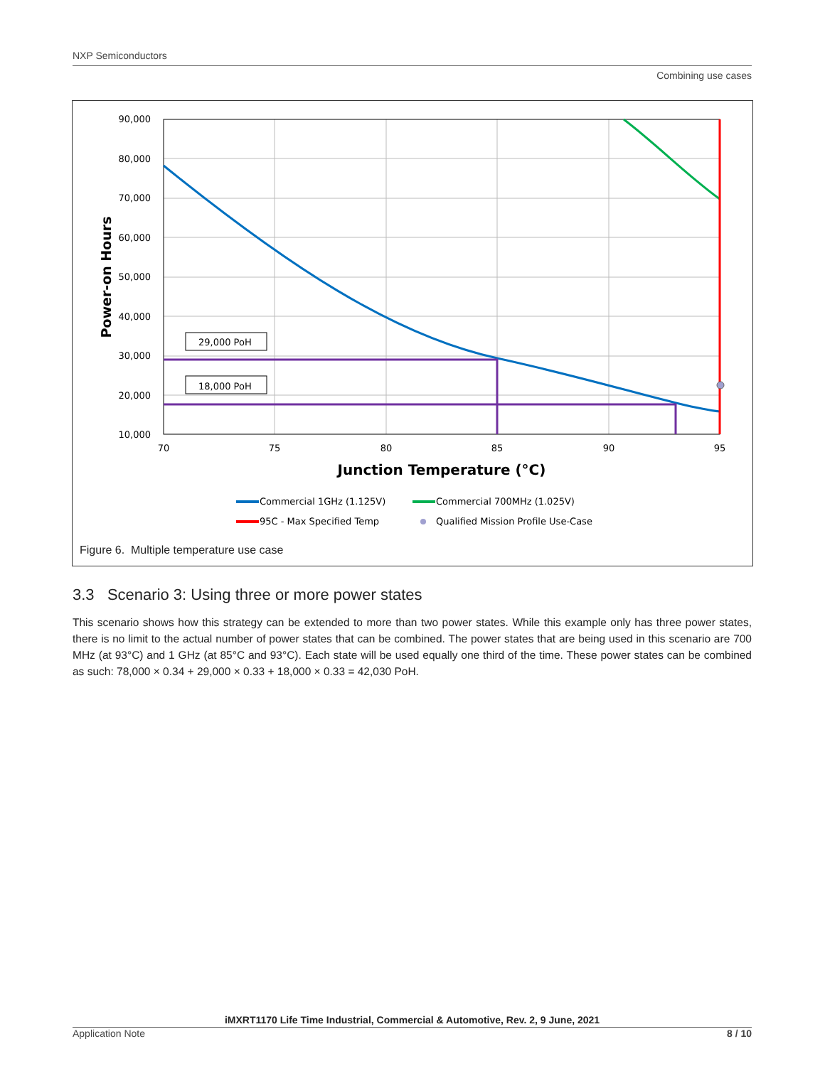NXP Semiconductors
Combining use cases
29,000 PoH
18,000 PoH
90,000
80,000
70,000
60,000
50,000
40,000
30,000
20,000
10,000
70
75
80
85
90
95
Junction Temperature (°C)
Power-on Hours
Commercial 1GHz (1.125V)
Commercial 700MHz (1.025V)
95C - Max Specified Temp
Qualified Mission Profile Use-Case
Figure 6. Multiple temperature use case
3.3 Scenario 3: Using three or more power states
This scenario shows how this strategy can be extended to more than two power states. While this example only has three power states, there is no limit to the actual number of power states that can be combined. The power states that are being used in this scenario are 700 MHz (at 93°C) and 1 GHz (at 85°C and 93°C). Each state will be used equally one third of the time. These power states can be combined as such: 78,000 × 0.34 + 29,000 × 0.33 + 18,000 × 0.33 = 42,030 PoH.
iMXRT1170 Life Time Industrial, Commercial & Automotive, Rev. 2, 9 June, 2021
Application Note 8 / 10